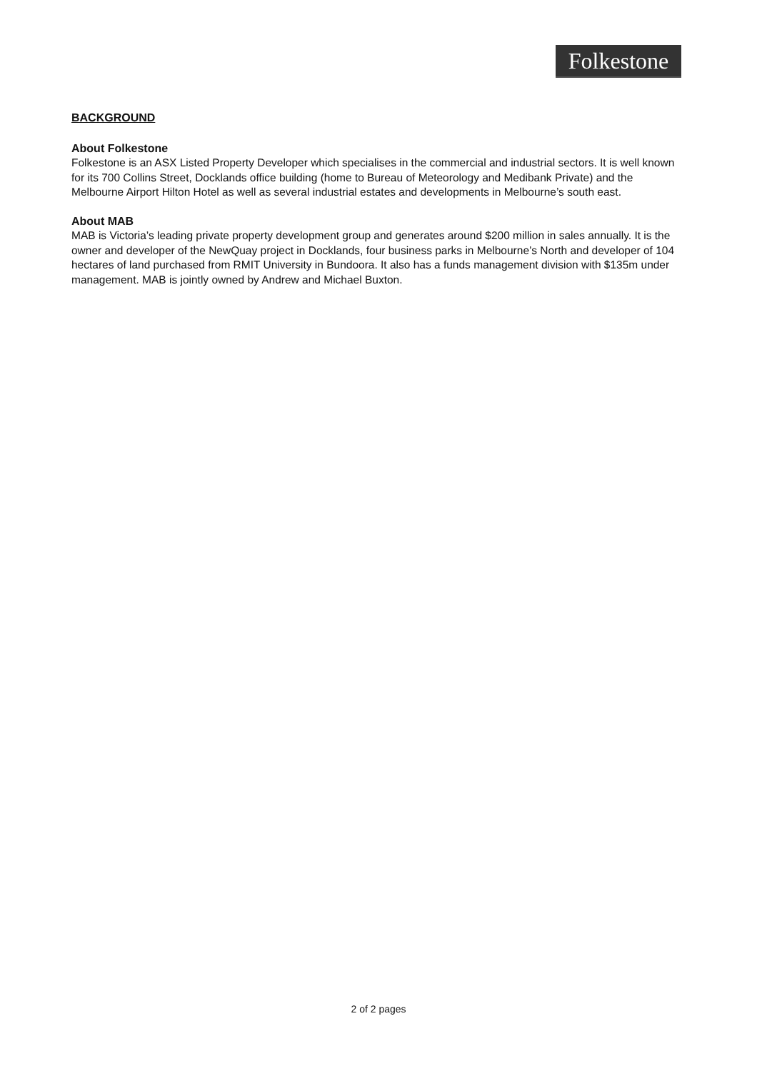Folkestone
BACKGROUND
About Folkestone
Folkestone is an ASX Listed Property Developer which specialises in the commercial and industrial sectors. It is well known for its 700 Collins Street, Docklands office building (home to Bureau of Meteorology and Medibank Private) and the Melbourne Airport Hilton Hotel as well as several industrial estates and developments in Melbourne’s south east.
About MAB
MAB is Victoria’s leading private property development group and generates around $200 million in sales annually. It is the owner and developer of the NewQuay project in Docklands, four business parks in Melbourne’s North and developer of 104 hectares of land purchased from RMIT University in Bundoora. It also has a funds management division with $135m under management. MAB is jointly owned by Andrew and Michael Buxton.
2 of 2 pages